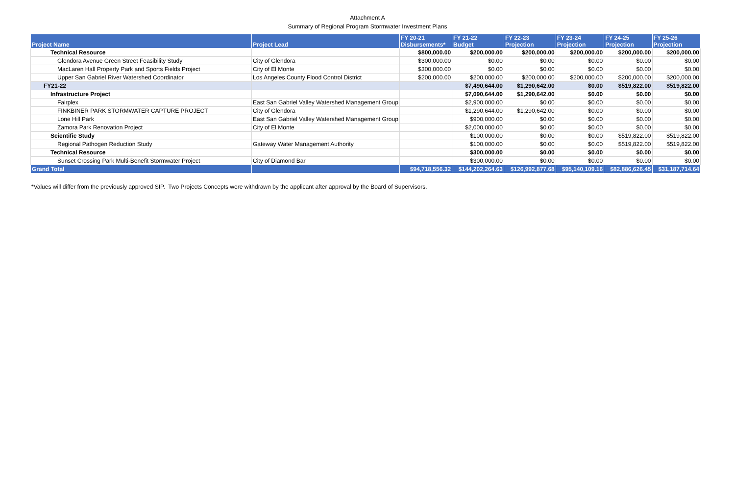Attachment A
Summary of Regional Program Stormwater Investment Plans
| Project Name | Project Lead | FY 20-21 Disbursements* | FY 21-22 Budget | FY 22-23 Projection | FY 23-24 Projection | FY 24-25 Projection | FY 25-26 Projection |
| --- | --- | --- | --- | --- | --- | --- | --- |
| Technical Resource | | $800,000.00 | $200,000.00 | $200,000.00 | $200,000.00 | $200,000.00 | $200,000.00 |
| Glendora Avenue Green Street Feasibility Study | City of Glendora | $300,000.00 | $0.00 | $0.00 | $0.00 | $0.00 | $0.00 |
| MacLaren Hall Property Park and Sports Fields Project | City of El Monte | $300,000.00 | $0.00 | $0.00 | $0.00 | $0.00 | $0.00 |
| Upper San Gabriel River Watershed Coordinator | Los Angeles County Flood Control District | $200,000.00 | $200,000.00 | $200,000.00 | $200,000.00 | $200,000.00 | $200,000.00 |
| FY21-22 | | | $7,490,644.00 | $1,290,642.00 | $0.00 | $519,822.00 | $519,822.00 |
| Infrastructure Project | | | $7,090,644.00 | $1,290,642.00 | $0.00 | $0.00 | $0.00 |
| Fairplex | East San Gabriel Valley Watershed Management Group | | $2,900,000.00 | $0.00 | $0.00 | $0.00 | $0.00 |
| FINKBINER PARK STORMWATER CAPTURE PROJECT | City of Glendora | | $1,290,644.00 | $1,290,642.00 | $0.00 | $0.00 | $0.00 |
| Lone Hill Park | East San Gabriel Valley Watershed Management Group | | $900,000.00 | $0.00 | $0.00 | $0.00 | $0.00 |
| Zamora Park Renovation Project | City of El Monte | | $2,000,000.00 | $0.00 | $0.00 | $0.00 | $0.00 |
| Scientific Study | | | $100,000.00 | $0.00 | $0.00 | $519,822.00 | $519,822.00 |
| Regional Pathogen Reduction Study | Gateway Water Management Authority | | $100,000.00 | $0.00 | $0.00 | $519,822.00 | $519,822.00 |
| Technical Resource | | | $300,000.00 | $0.00 | $0.00 | $0.00 | $0.00 |
| Sunset Crossing Park Multi-Benefit Stormwater Project | City of Diamond Bar | | $300,000.00 | $0.00 | $0.00 | $0.00 | $0.00 |
| Grand Total | | $94,718,556.32 | $144,202,264.63 | $126,992,877.68 | $95,140,109.16 | $82,886,626.45 | $31,187,714.64 |
*Values will differ from the previously approved SIP. Two Projects Concepts were withdrawn by the applicant after approval by the Board of Supervisors.